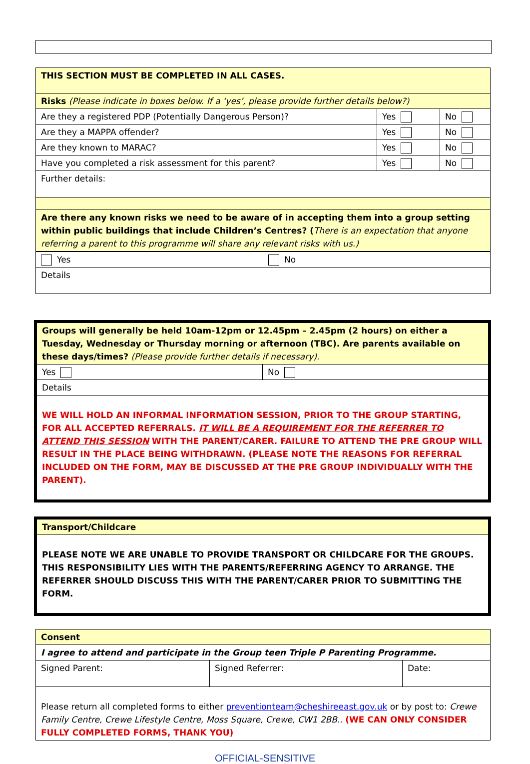| THIS SECTION MUST BE COMPLETED IN ALL CASES. | | |
| Risks (Please indicate in boxes below. If a ‘yes’, please provide further details below?) | | |
| Are they a registered PDP (Potentially Dangerous Person)? | Yes | No |
| Are they a MAPPA offender? | Yes | No |
| Are they known to MARAC? | Yes | No |
| Have you completed a risk assessment for this parent? | Yes | No |
| Further details: | | |
| Are there any known risks we need to be aware of in accepting them into a group setting within public buildings that include Children’s Centres? ( There is an expectation that anyone referring a parent to this programme will share any relevant risks with us.) | | |
| Yes | No |
| Details | |
| Groups will generally be held 10am-12pm or 12.45pm – 2.45pm (2 hours) on either a Tuesday, Wednesday or Thursday morning or afternoon (TBC). Are parents available on these days/times? (Please provide further details if necessary). | |
| Yes | No |
| Details | |
| WE WILL HOLD AN INFORMAL INFORMATION SESSION, PRIOR TO THE GROUP STARTING, FOR ALL ACCEPTED REFERRALS. IT WILL BE A REQUIREMENT FOR THE REFERRER TO ATTEND THIS SESSION WITH THE PARENT/CARER. FAILURE TO ATTEND THE PRE GROUP WILL RESULT IN THE PLACE BEING WITHDRAWN. (PLEASE NOTE THE REASONS FOR REFERRAL INCLUDED ON THE FORM, MAY BE DISCUSSED AT THE PRE GROUP INDIVIDUALLY WITH THE PARENT). | |
| Transport/Childcare |
| PLEASE NOTE WE ARE UNABLE TO PROVIDE TRANSPORT OR CHILDCARE FOR THE GROUPS. THIS RESPONSIBILITY LIES WITH THE PARENTS/REFERRING AGENCY TO ARRANGE. THE REFERRER SHOULD DISCUSS THIS WITH THE PARENT/CARER PRIOR TO SUBMITTING THE FORM. |
| Consent | | |
| I agree to attend and participate in the Group teen Triple P Parenting Programme. | | |
| Signed Parent: | Signed Referrer: | Date: |
| Please return all completed forms to either preventionteam@cheshireeast.gov.uk or by post to: Crewe Family Centre, Crewe Lifestyle Centre, Moss Square, Crewe, CW1 2BB.. (WE CAN ONLY CONSIDER FULLY COMPLETED FORMS, THANK YOU) | | |
OFFICIAL-SENSITIVE